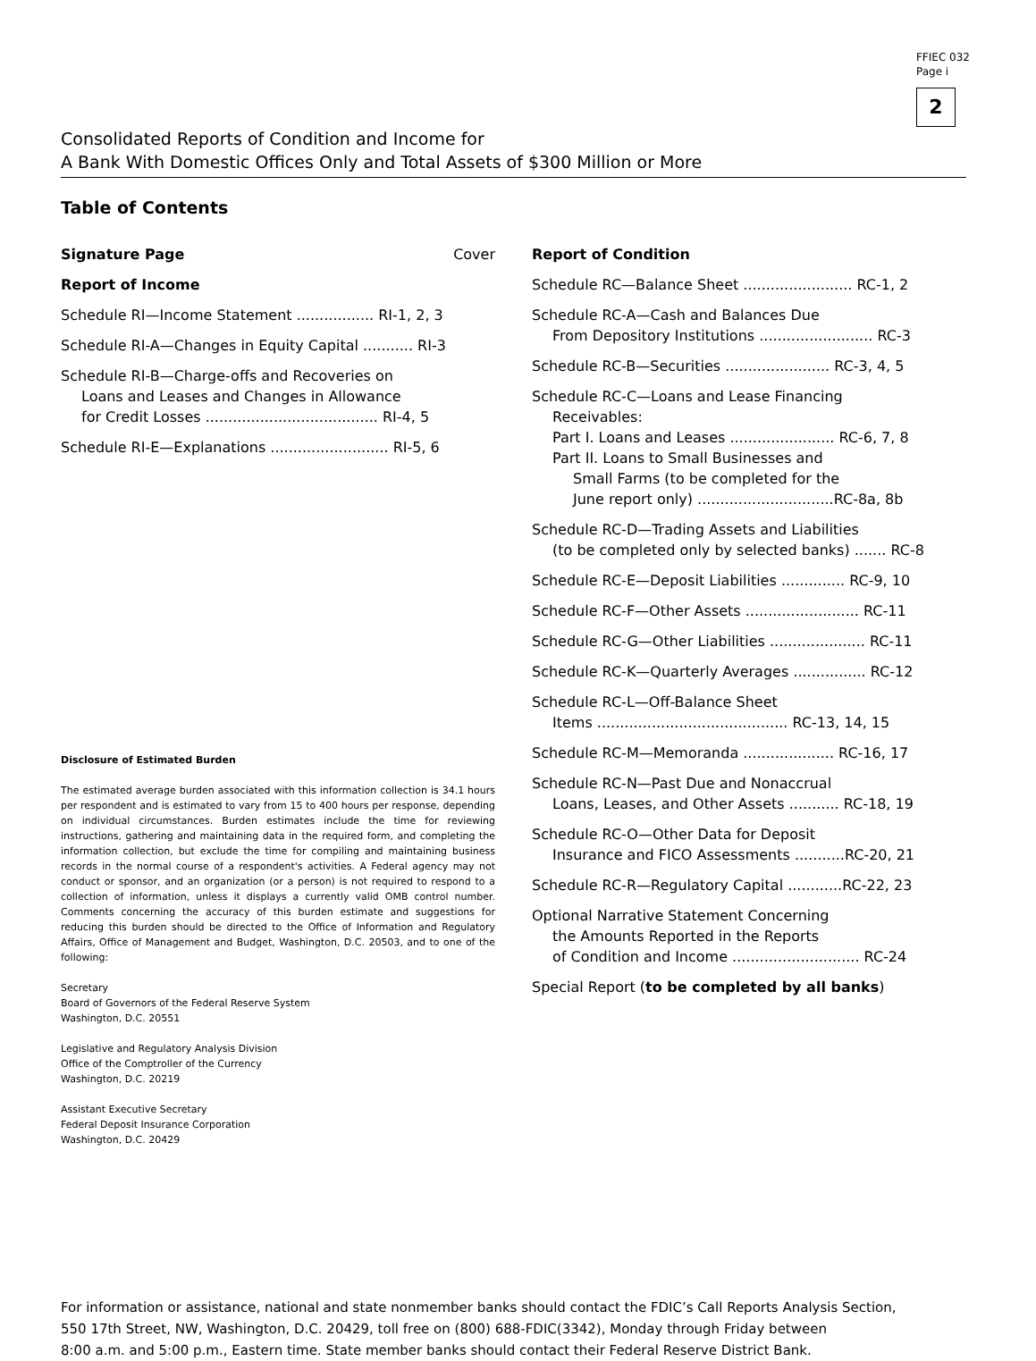FFIEC 032
Page i
2
Consolidated Reports of Condition and Income for
A Bank With Domestic Offices Only and Total Assets of $300 Million or More
Table of Contents
Signature Page Cover
Report of Income
Schedule RI—Income Statement ................. RI-1, 2, 3
Schedule RI-A—Changes in Equity Capital ........... RI-3
Schedule RI-B—Charge-offs and Recoveries on
Loans and Leases and Changes in Allowance
for Credit Losses ...................................... RI-4, 5
Schedule RI-E—Explanations .......................... RI-5, 6
Disclosure of Estimated Burden
The estimated average burden associated with this information collection is 34.1 hours per respondent and is estimated to vary from 15 to 400 hours per response, depending on individual circumstances. Burden estimates include the time for reviewing instructions, gathering and maintaining data in the required form, and completing the information collection, but exclude the time for compiling and maintaining business records in the normal course of a respondent's activities. A Federal agency may not conduct or sponsor, and an organization (or a person) is not required to respond to a collection of information, unless it displays a currently valid OMB control number. Comments concerning the accuracy of this burden estimate and suggestions for reducing this burden should be directed to the Office of Information and Regulatory Affairs, Office of Management and Budget, Washington, D.C. 20503, and to one of the following:
Secretary
Board of Governors of the Federal Reserve System
Washington, D.C. 20551
Legislative and Regulatory Analysis Division
Office of the Comptroller of the Currency
Washington, D.C. 20219
Assistant Executive Secretary
Federal Deposit Insurance Corporation
Washington, D.C. 20429
Report of Condition
Schedule RC—Balance Sheet ........................ RC-1, 2
Schedule RC-A—Cash and Balances Due
From Depository Institutions ......................... RC-3
Schedule RC-B—Securities ....................... RC-3, 4, 5
Schedule RC-C—Loans and Lease Financing
Receivables:
Part I. Loans and Leases ....................... RC-6, 7, 8
Part II. Loans to Small Businesses and
Small Farms (to be completed for the
June report only) ..............................RC-8a, 8b
Schedule RC-D—Trading Assets and Liabilities
(to be completed only by selected banks) ....... RC-8
Schedule RC-E—Deposit Liabilities .............. RC-9, 10
Schedule RC-F—Other Assets ......................... RC-11
Schedule RC-G—Other Liabilities ..................... RC-11
Schedule RC-K—Quarterly Averages ................ RC-12
Schedule RC-L—Off-Balance Sheet
Items .......................................... RC-13, 14, 15
Schedule RC-M—Memoranda .................... RC-16, 17
Schedule RC-N—Past Due and Nonaccrual
Loans, Leases, and Other Assets ........... RC-18, 19
Schedule RC-O—Other Data for Deposit
Insurance and FICO Assessments ...........RC-20, 21
Schedule RC-R—Regulatory Capital ............RC-22, 23
Optional Narrative Statement Concerning
the Amounts Reported in the Reports
of Condition and Income ............................ RC-24
Special Report (to be completed by all banks)
For information or assistance, national and state nonmember banks should contact the FDIC’s Call Reports Analysis Section,
550 17th Street, NW, Washington, D.C. 20429, toll free on (800) 688-FDIC(3342), Monday through Friday between
8:00 a.m. and 5:00 p.m., Eastern time. State member banks should contact their Federal Reserve District Bank.